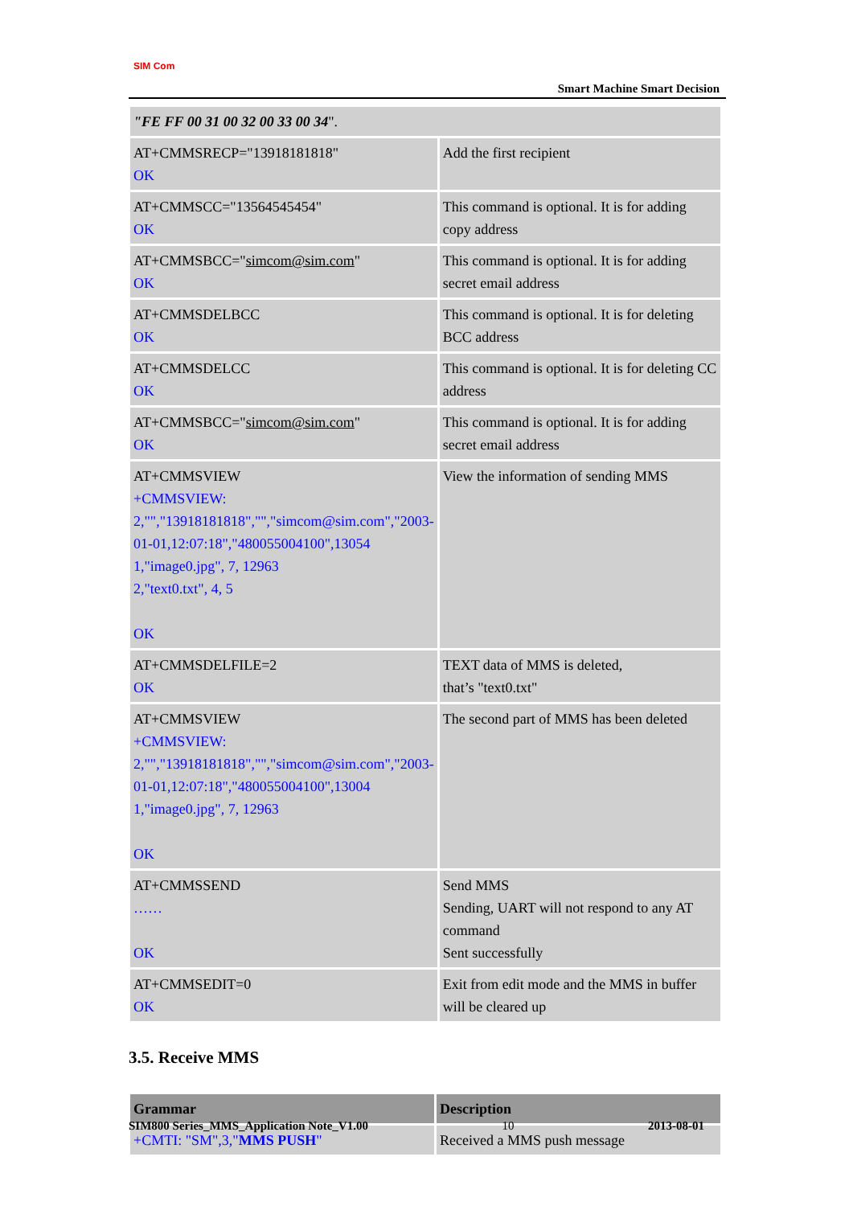SIM Com
Smart Machine Smart Decision
| "FE FF 00 31 00 32 00 33 00 34 ". | |
| AT+CMMSRECP="13918181818" OK | Add the first recipient |
| AT+CMMSCC="13564545454" OK | This command is optional. It is for adding copy address |
| AT+CMMSBCC=" simcom@sim.com " OK | This command is optional. It is for adding secret email address |
| AT+CMMSDELBCC OK | This command is optional. It is for deleting BCC address |
| AT+CMMSDELCC OK | This command is optional. It is for deleting CC address |
| AT+CMMSBCC=" simcom@sim.com " OK | This command is optional. It is for adding secret email address |
| AT+CMMSVIEW +CMMSVIEW: 2,"","13918181818","","simcom@sim.com","2003-01-01,12:07:18","480055004100",13054 1,"image0.jpg", 7, 12963 2,"text0.txt", 4, 5 OK | View the information of sending MMS |
| AT+CMMSDELFILE=2 OK | TEXT data of MMS is deleted, that’s "text0.txt" |
| AT+CMMSVIEW +CMMSVIEW: 2,"","13918181818","","simcom@sim.com","2003-01-01,12:07:18","480055004100",13004 1,"image0.jpg", 7, 12963 OK | The second part of MMS has been deleted |
| AT+CMMSSEND …… OK | Send MMS Sending, UART will not respond to any AT command Sent successfully |
| AT+CMMSEDIT=0 OK | Exit from edit mode and the MMS in buffer will be cleared up |
3.5. Receive MMS
| Grammar | Description |
| --- | --- |
| +CMTI: "SM",3," MMS PUSH " | Received a MMS push message |
SIM800 Series_MMS_Application Note_V1.00 10 2013-08-01